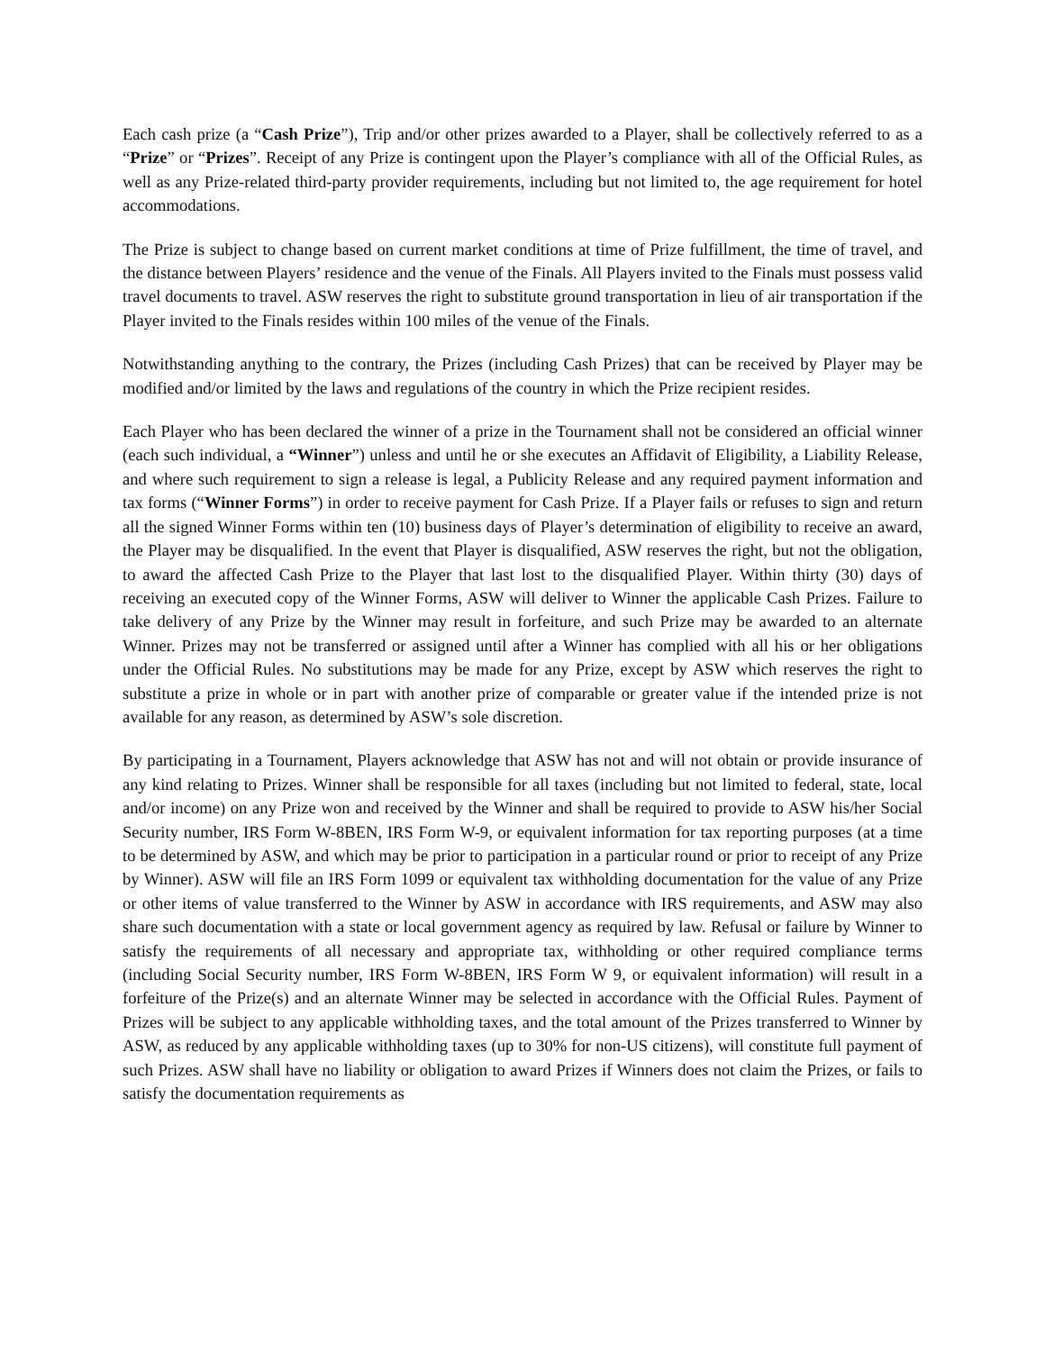Each cash prize (a “Cash Prize”), Trip and/or other prizes awarded to a Player, shall be collectively referred to as a “Prize” or “Prizes”. Receipt of any Prize is contingent upon the Player’s compliance with all of the Official Rules, as well as any Prize-related third-party provider requirements, including but not limited to, the age requirement for hotel accommodations.
The Prize is subject to change based on current market conditions at time of Prize fulfillment, the time of travel, and the distance between Players’ residence and the venue of the Finals. All Players invited to the Finals must possess valid travel documents to travel. ASW reserves the right to substitute ground transportation in lieu of air transportation if the Player invited to the Finals resides within 100 miles of the venue of the Finals.
Notwithstanding anything to the contrary, the Prizes (including Cash Prizes) that can be received by Player may be modified and/or limited by the laws and regulations of the country in which the Prize recipient resides.
Each Player who has been declared the winner of a prize in the Tournament shall not be considered an official winner (each such individual, a “Winner”) unless and until he or she executes an Affidavit of Eligibility, a Liability Release, and where such requirement to sign a release is legal, a Publicity Release and any required payment information and tax forms (“Winner Forms”) in order to receive payment for Cash Prize. If a Player fails or refuses to sign and return all the signed Winner Forms within ten (10) business days of Player’s determination of eligibility to receive an award, the Player may be disqualified. In the event that Player is disqualified, ASW reserves the right, but not the obligation, to award the affected Cash Prize to the Player that last lost to the disqualified Player. Within thirty (30) days of receiving an executed copy of the Winner Forms, ASW will deliver to Winner the applicable Cash Prizes. Failure to take delivery of any Prize by the Winner may result in forfeiture, and such Prize may be awarded to an alternate Winner. Prizes may not be transferred or assigned until after a Winner has complied with all his or her obligations under the Official Rules. No substitutions may be made for any Prize, except by ASW which reserves the right to substitute a prize in whole or in part with another prize of comparable or greater value if the intended prize is not available for any reason, as determined by ASW’s sole discretion.
By participating in a Tournament, Players acknowledge that ASW has not and will not obtain or provide insurance of any kind relating to Prizes. Winner shall be responsible for all taxes (including but not limited to federal, state, local and/or income) on any Prize won and received by the Winner and shall be required to provide to ASW his/her Social Security number, IRS Form W-8BEN, IRS Form W-9, or equivalent information for tax reporting purposes (at a time to be determined by ASW, and which may be prior to participation in a particular round or prior to receipt of any Prize by Winner). ASW will file an IRS Form 1099 or equivalent tax withholding documentation for the value of any Prize or other items of value transferred to the Winner by ASW in accordance with IRS requirements, and ASW may also share such documentation with a state or local government agency as required by law. Refusal or failure by Winner to satisfy the requirements of all necessary and appropriate tax, withholding or other required compliance terms (including Social Security number, IRS Form W-8BEN, IRS Form W 9, or equivalent information) will result in a forfeiture of the Prize(s) and an alternate Winner may be selected in accordance with the Official Rules. Payment of Prizes will be subject to any applicable withholding taxes, and the total amount of the Prizes transferred to Winner by ASW, as reduced by any applicable withholding taxes (up to 30% for non-US citizens), will constitute full payment of such Prizes. ASW shall have no liability or obligation to award Prizes if Winners does not claim the Prizes, or fails to satisfy the documentation requirements as